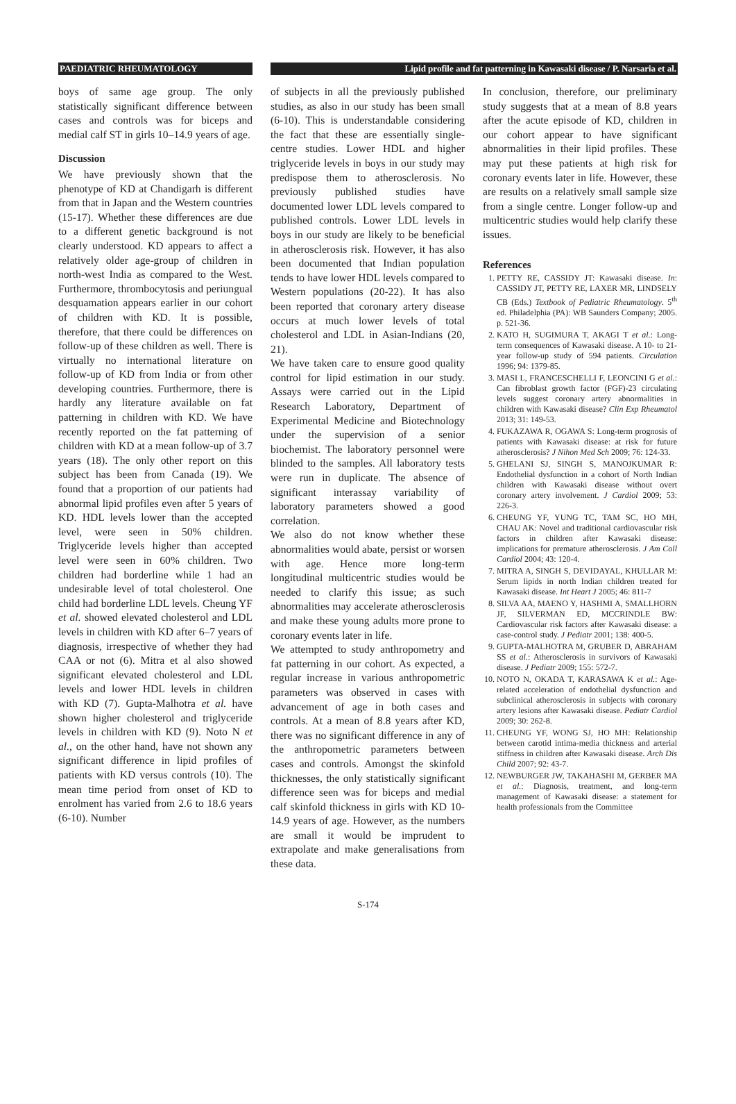PAEDIATRIC RHEUMATOLOGY Lipid profile and fat patterning in Kawasaki disease / P. Narsaria et al.
boys of same age group. The only statistically significant difference between cases and controls was for biceps and medial calf ST in girls 10–14.9 years of age.
Discussion
We have previously shown that the phenotype of KD at Chandigarh is different from that in Japan and the Western countries (15-17). Whether these differences are due to a different genetic background is not clearly understood. KD appears to affect a relatively older age-group of children in north-west India as compared to the West. Furthermore, thrombocytosis and periungual desquamation appears earlier in our cohort of children with KD. It is possible, therefore, that there could be differences on follow-up of these children as well. There is virtually no international literature on follow-up of KD from India or from other developing countries. Furthermore, there is hardly any literature available on fat patterning in children with KD. We have recently reported on the fat patterning of children with KD at a mean follow-up of 3.7 years (18). The only other report on this subject has been from Canada (19). We found that a proportion of our patients had abnormal lipid profiles even after 5 years of KD. HDL levels lower than the accepted level, were seen in 50% children. Triglyceride levels higher than accepted level were seen in 60% children. Two children had borderline while 1 had an undesirable level of total cholesterol. One child had borderline LDL levels. Cheung YF et al. showed elevated cholesterol and LDL levels in children with KD after 6–7 years of diagnosis, irrespective of whether they had CAA or not (6). Mitra et al also showed significant elevated cholesterol and LDL levels and lower HDL levels in children with KD (7). Gupta-Malhotra et al. have shown higher cholesterol and triglyceride levels in children with KD (9). Noto N et al., on the other hand, have not shown any significant difference in lipid profiles of patients with KD versus controls (10). The mean time period from onset of KD to enrolment has varied from 2.6 to 18.6 years (6-10). Number
of subjects in all the previously published studies, as also in our study has been small (6-10). This is understandable considering the fact that these are essentially single-centre studies. Lower HDL and higher triglyceride levels in boys in our study may predispose them to atherosclerosis. No previously published studies have documented lower LDL levels compared to published controls. Lower LDL levels in boys in our study are likely to be beneficial in atherosclerosis risk. However, it has also been documented that Indian population tends to have lower HDL levels compared to Western populations (20-22). It has also been reported that coronary artery disease occurs at much lower levels of total cholesterol and LDL in Asian-Indians (20, 21).
We have taken care to ensure good quality control for lipid estimation in our study. Assays were carried out in the Lipid Research Laboratory, Department of Experimental Medicine and Biotechnology under the supervision of a senior biochemist. The laboratory personnel were blinded to the samples. All laboratory tests were run in duplicate. The absence of significant interassay variability of laboratory parameters showed a good correlation.
We also do not know whether these abnormalities would abate, persist or worsen with age. Hence more long-term longitudinal multicentric studies would be needed to clarify this issue; as such abnormalities may accelerate atherosclerosis and make these young adults more prone to coronary events later in life.
We attempted to study anthropometry and fat patterning in our cohort. As expected, a regular increase in various anthropometric parameters was observed in cases with advancement of age in both cases and controls. At a mean of 8.8 years after KD, there was no significant difference in any of the anthropometric parameters between cases and controls. Amongst the skinfold thicknesses, the only statistically significant difference seen was for biceps and medial calf skinfold thickness in girls with KD 10-14.9 years of age. However, as the numbers are small it would be imprudent to extrapolate and make generalisations from these data.
In conclusion, therefore, our preliminary study suggests that at a mean of 8.8 years after the acute episode of KD, children in our cohort appear to have significant abnormalities in their lipid profiles. These may put these patients at high risk for coronary events later in life. However, these are results on a relatively small sample size from a single centre. Longer follow-up and multicentric studies would help clarify these issues.
References
1. PETTY RE, CASSIDY JT: Kawasaki disease. In: CASSIDY JT, PETTY RE, LAXER MR, LINDSELY CB (Eds.) Textbook of Pediatric Rheumatology. 5<sup>th</sup> ed. Philadelphia (PA): WB Saunders Company; 2005. p. 521-36.
2. KATO H, SUGIMURA T, AKAGI T et al.: Long-term consequences of Kawasaki disease. A 10- to 21-year follow-up study of 594 patients. Circulation 1996; 94: 1379-85.
3. MASI L, FRANCESCHELLI F, LEONCINI G et al.: Can fibroblast growth factor (FGF)-23 circulating levels suggest coronary artery abnormalities in children with Kawasaki disease? Clin Exp Rheumatol 2013; 31: 149-53.
4. FUKAZAWA R, OGAWA S: Long-term prognosis of patients with Kawasaki disease: at risk for future atherosclerosis? J Nihon Med Sch 2009; 76: 124-33.
5. GHELANI SJ, SINGH S, MANOJKUMAR R: Endothelial dysfunction in a cohort of North Indian children with Kawasaki disease without overt coronary artery involvement. J Cardiol 2009; 53: 226-3.
6. CHEUNG YF, YUNG TC, TAM SC, HO MH, CHAU AK: Novel and traditional cardiovascular risk factors in children after Kawasaki disease: implications for premature atherosclerosis. J Am Coll Cardiol 2004; 43: 120-4.
7. MITRA A, SINGH S, DEVIDAYAL, KHULLAR M: Serum lipids in north Indian children treated for Kawasaki disease. Int Heart J 2005; 46: 811-7
8. SILVA AA, MAENO Y, HASHMI A, SMALLHORN JF, SILVERMAN ED, MCCRINDLE BW: Cardiovascular risk factors after Kawasaki disease: a case-control study. J Pediatr 2001; 138: 400-5.
9. GUPTA-MALHOTRA M, GRUBER D, ABRAHAM SS et al.: Atherosclerosis in survivors of Kawasaki disease. J Pediatr 2009; 155: 572-7.
10. NOTO N, OKADA T, KARASAWA K et al.: Age-related acceleration of endothelial dysfunction and subclinical atherosclerosis in subjects with coronary artery lesions after Kawasaki disease. Pediatr Cardiol 2009; 30: 262-8.
11. CHEUNG YF, WONG SJ, HO MH: Relationship between carotid intima-media thickness and arterial stiffness in children after Kawasaki disease. Arch Dis Child 2007; 92: 43-7.
12. NEWBURGER JW, TAKAHASHI M, GERBER MA et al.: Diagnosis, treatment, and long-term management of Kawasaki disease: a statement for health professionals from the Committee
S-174